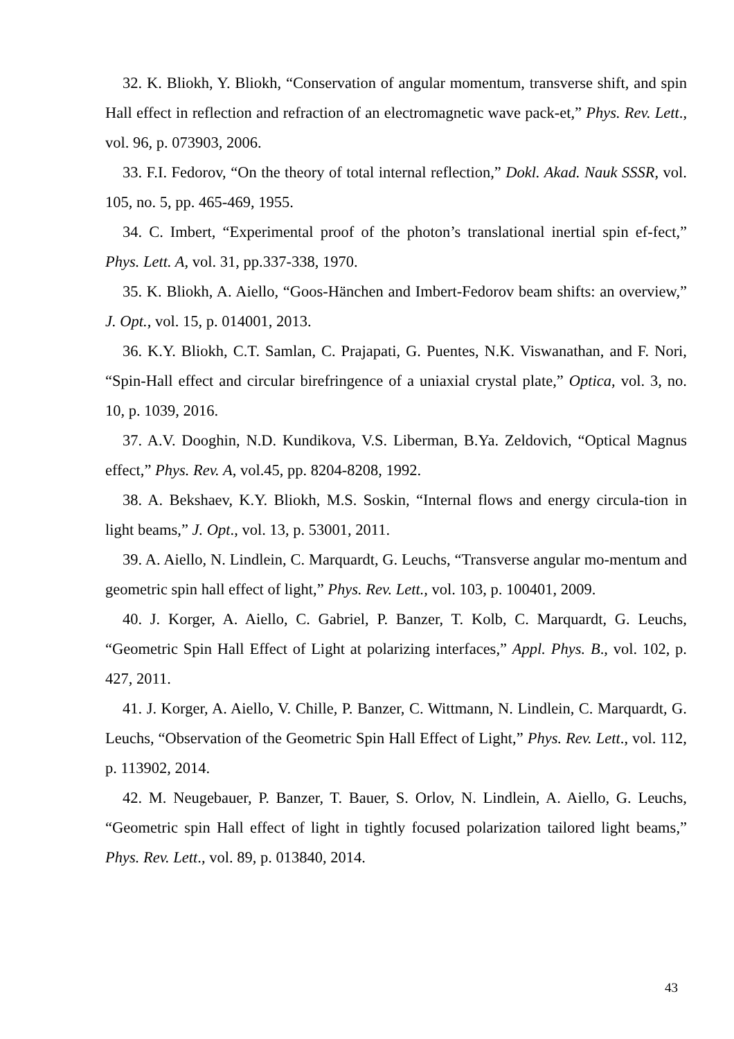32. K. Bliokh, Y. Bliokh, “Conservation of angular momentum, transverse shift, and spin Hall effect in reflection and refraction of an electromagnetic wave pack-et,” Phys. Rev. Lett., vol. 96, p. 073903, 2006.
33. F.I. Fedorov, “On the theory of total internal reflection,” Dokl. Akad. Nauk SSSR, vol. 105, no. 5, pp. 465-469, 1955.
34. C. Imbert, “Experimental proof of the photon’s translational inertial spin ef-fect,” Phys. Lett. A, vol. 31, pp.337-338, 1970.
35. K. Bliokh, A. Aiello, “Goos-Hänchen and Imbert-Fedorov beam shifts: an overview,” J. Opt., vol. 15, p. 014001, 2013.
36. K.Y. Bliokh, C.T. Samlan, C. Prajapati, G. Puentes, N.K. Viswanathan, and F. Nori, “Spin-Hall effect and circular birefringence of a uniaxial crystal plate,” Optica, vol. 3, no. 10, p. 1039, 2016.
37. A.V. Dooghin, N.D. Kundikova, V.S. Liberman, B.Ya. Zeldovich, “Optical Magnus effect,” Phys. Rev. A, vol.45, pp. 8204-8208, 1992.
38. A. Bekshaev, K.Y. Bliokh, M.S. Soskin, “Internal flows and energy circula-tion in light beams,” J. Opt., vol. 13, p. 53001, 2011.
39. A. Aiello, N. Lindlein, C. Marquardt, G. Leuchs, “Transverse angular mo-mentum and geometric spin hall effect of light,” Phys. Rev. Lett., vol. 103, p. 100401, 2009.
40. J. Korger, A. Aiello, C. Gabriel, P. Banzer, T. Kolb, C. Marquardt, G. Leuchs, “Geometric Spin Hall Effect of Light at polarizing interfaces,” Appl. Phys. B., vol. 102, p. 427, 2011.
41. J. Korger, A. Aiello, V. Chille, P. Banzer, C. Wittmann, N. Lindlein, C. Marquardt, G. Leuchs, “Observation of the Geometric Spin Hall Effect of Light,” Phys. Rev. Lett., vol. 112, p. 113902, 2014.
42. M. Neugebauer, P. Banzer, T. Bauer, S. Orlov, N. Lindlein, A. Aiello, G. Leuchs, “Geometric spin Hall effect of light in tightly focused polarization tailored light beams,” Phys. Rev. Lett., vol. 89, p. 013840, 2014.
43